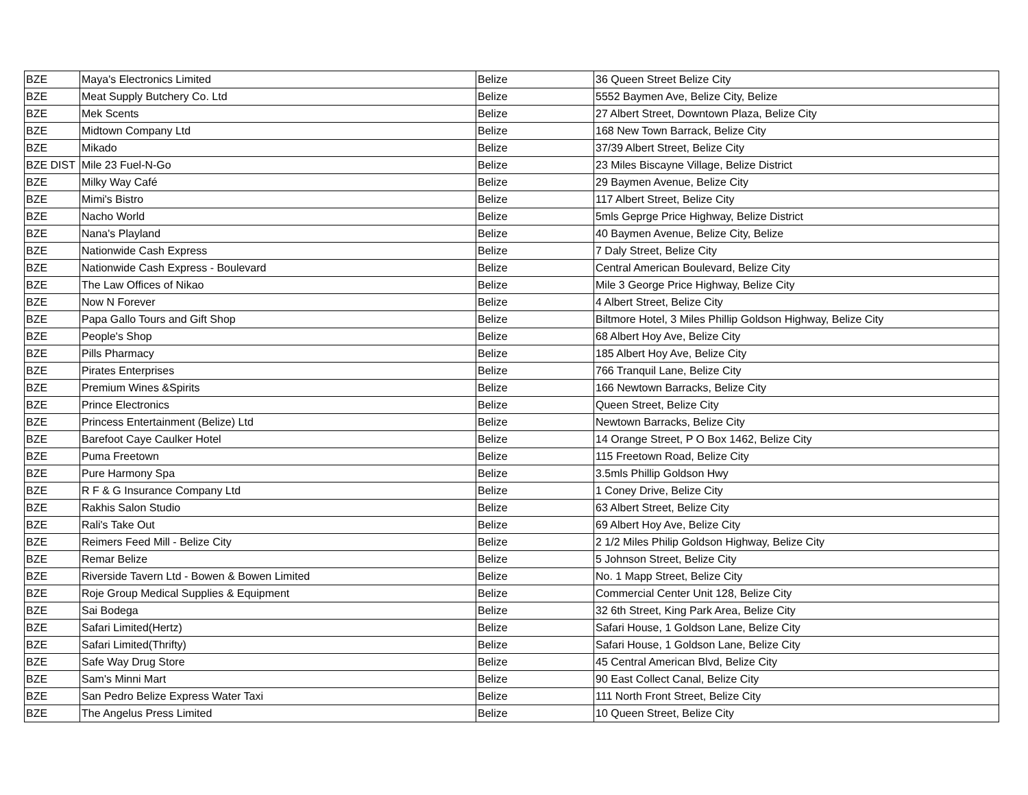| BZE | Maya's Electronics Limited | Belize | 36 Queen Street Belize City |
| BZE | Meat Supply Butchery Co. Ltd | Belize | 5552 Baymen Ave, Belize City, Belize |
| BZE | Mek Scents | Belize | 27 Albert Street, Downtown Plaza, Belize City |
| BZE | Midtown Company Ltd | Belize | 168 New Town Barrack, Belize City |
| BZE | Mikado | Belize | 37/39 Albert Street, Belize City |
| BZE DIST | Mile 23 Fuel-N-Go | Belize | 23 Miles Biscayne Village, Belize District |
| BZE | Milky Way Café | Belize | 29 Baymen Avenue, Belize City |
| BZE | Mimi's Bistro | Belize | 117 Albert Street, Belize City |
| BZE | Nacho World | Belize | 5mls Geprge Price Highway, Belize District |
| BZE | Nana's Playland | Belize | 40 Baymen Avenue, Belize City, Belize |
| BZE | Nationwide Cash Express | Belize | 7 Daly Street, Belize City |
| BZE | Nationwide Cash Express - Boulevard | Belize | Central American Boulevard, Belize City |
| BZE | The Law Offices of Nikao | Belize | Mile 3 George Price Highway, Belize City |
| BZE | Now N Forever | Belize | 4 Albert Street, Belize City |
| BZE | Papa Gallo Tours and Gift Shop | Belize | Biltmore Hotel, 3 Miles Phillip Goldson Highway, Belize City |
| BZE | People's Shop | Belize | 68 Albert Hoy Ave, Belize City |
| BZE | Pills Pharmacy | Belize | 185 Albert Hoy Ave, Belize City |
| BZE | Pirates Enterprises | Belize | 766 Tranquil Lane, Belize City |
| BZE | Premium Wines &Spirits | Belize | 166 Newtown Barracks, Belize City |
| BZE | Prince Electronics | Belize | Queen Street, Belize City |
| BZE | Princess Entertainment (Belize) Ltd | Belize | Newtown Barracks, Belize City |
| BZE | Barefoot Caye Caulker Hotel | Belize | 14 Orange Street, P O Box 1462, Belize City |
| BZE | Puma Freetown | Belize | 115 Freetown Road, Belize City |
| BZE | Pure Harmony Spa | Belize | 3.5mls Phillip Goldson Hwy |
| BZE | R F & G Insurance Company Ltd | Belize | 1 Coney Drive, Belize City |
| BZE | Rakhis Salon Studio | Belize | 63 Albert Street, Belize City |
| BZE | Rali's Take Out | Belize | 69 Albert Hoy Ave, Belize City |
| BZE | Reimers Feed Mill - Belize City | Belize | 2 1/2 Miles Philip Goldson Highway, Belize City |
| BZE | Remar Belize | Belize | 5 Johnson Street, Belize City |
| BZE | Riverside Tavern Ltd - Bowen & Bowen Limited | Belize | No. 1 Mapp Street, Belize City |
| BZE | Roje Group Medical Supplies & Equipment | Belize | Commercial Center Unit 128, Belize City |
| BZE | Sai Bodega | Belize | 32 6th Street, King Park Area, Belize City |
| BZE | Safari Limited(Hertz) | Belize | Safari House, 1 Goldson Lane, Belize City |
| BZE | Safari Limited(Thrifty) | Belize | Safari House, 1 Goldson Lane, Belize City |
| BZE | Safe Way Drug Store | Belize | 45 Central American Blvd, Belize City |
| BZE | Sam's Minni Mart | Belize | 90 East Collect Canal, Belize City |
| BZE | San Pedro Belize Express Water Taxi | Belize | 111 North Front Street, Belize City |
| BZE | The Angelus Press Limited | Belize | 10 Queen Street, Belize City |